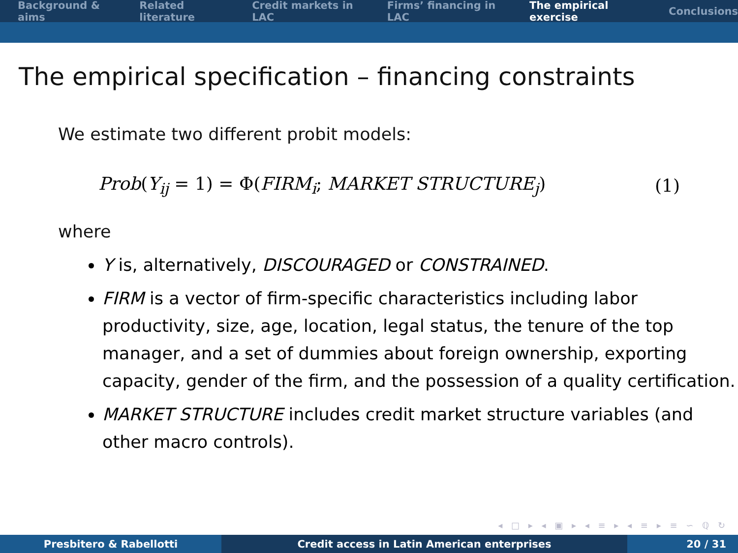Background & aims Related literature Credit markets in LAC Firms’ financing in LAC The empirical exercise Conclusions
The empirical specification – financing constraints
We estimate two different probit models:
Prob(Y<sub>ij</sub> = 1) = Φ(FIRM<sub>i</sub>; MARKET STRUCTURE<sub>j</sub>) (1)
where
Y is, alternatively, DISCOURAGED or CONSTRAINED.
FIRM is a vector of firm-specific characteristics including labor productivity, size, age, location, legal status, the tenure of the top manager, and a set of dummies about foreign ownership, exporting capacity, gender of the firm, and the possession of a quality certification.
MARKET STRUCTURE includes credit market structure variables (and other macro controls).
◂ □ ▸ ◂ ▣ ▸ ◂ ≡ ▸ ◂ ≡ ▸ ≡ ∽ ℚ ↻
Presbitero & Rabellotti Credit access in Latin American enterprises 20 / 31